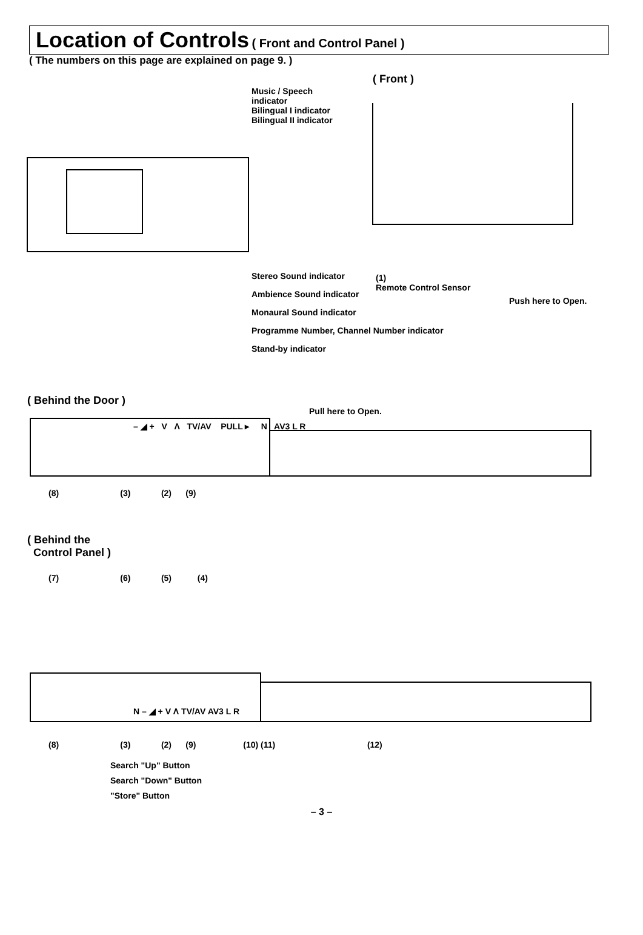Location of Controls
( Front and Control Panel )
( The numbers on this page are explained on page 9. )
( Front )
Music / Speech
indicator
Bilingual I indicator
Bilingual II indicator
Stereo Sound indicator
Ambience Sound indicator
Monaural Sound indicator
Programme Number, Channel Number indicator
Stand-by indicator
(1)
Remote Control Sensor
Push here to Open.
( Behind the Door )
Pull here to Open.
– ◢ + V Λ TV/AV PULL ▸ N AV3 L R
(8) (3) (2) (9)
( Behind the
Control Panel )
(7) (6) (5) (4)
N – ◢ + V Λ TV/AV AV3 L R
(8) (3) (2) (9) (10) (11) (12)
Search "Up" Button
Search "Down" Button
"Store" Button
– 3 –